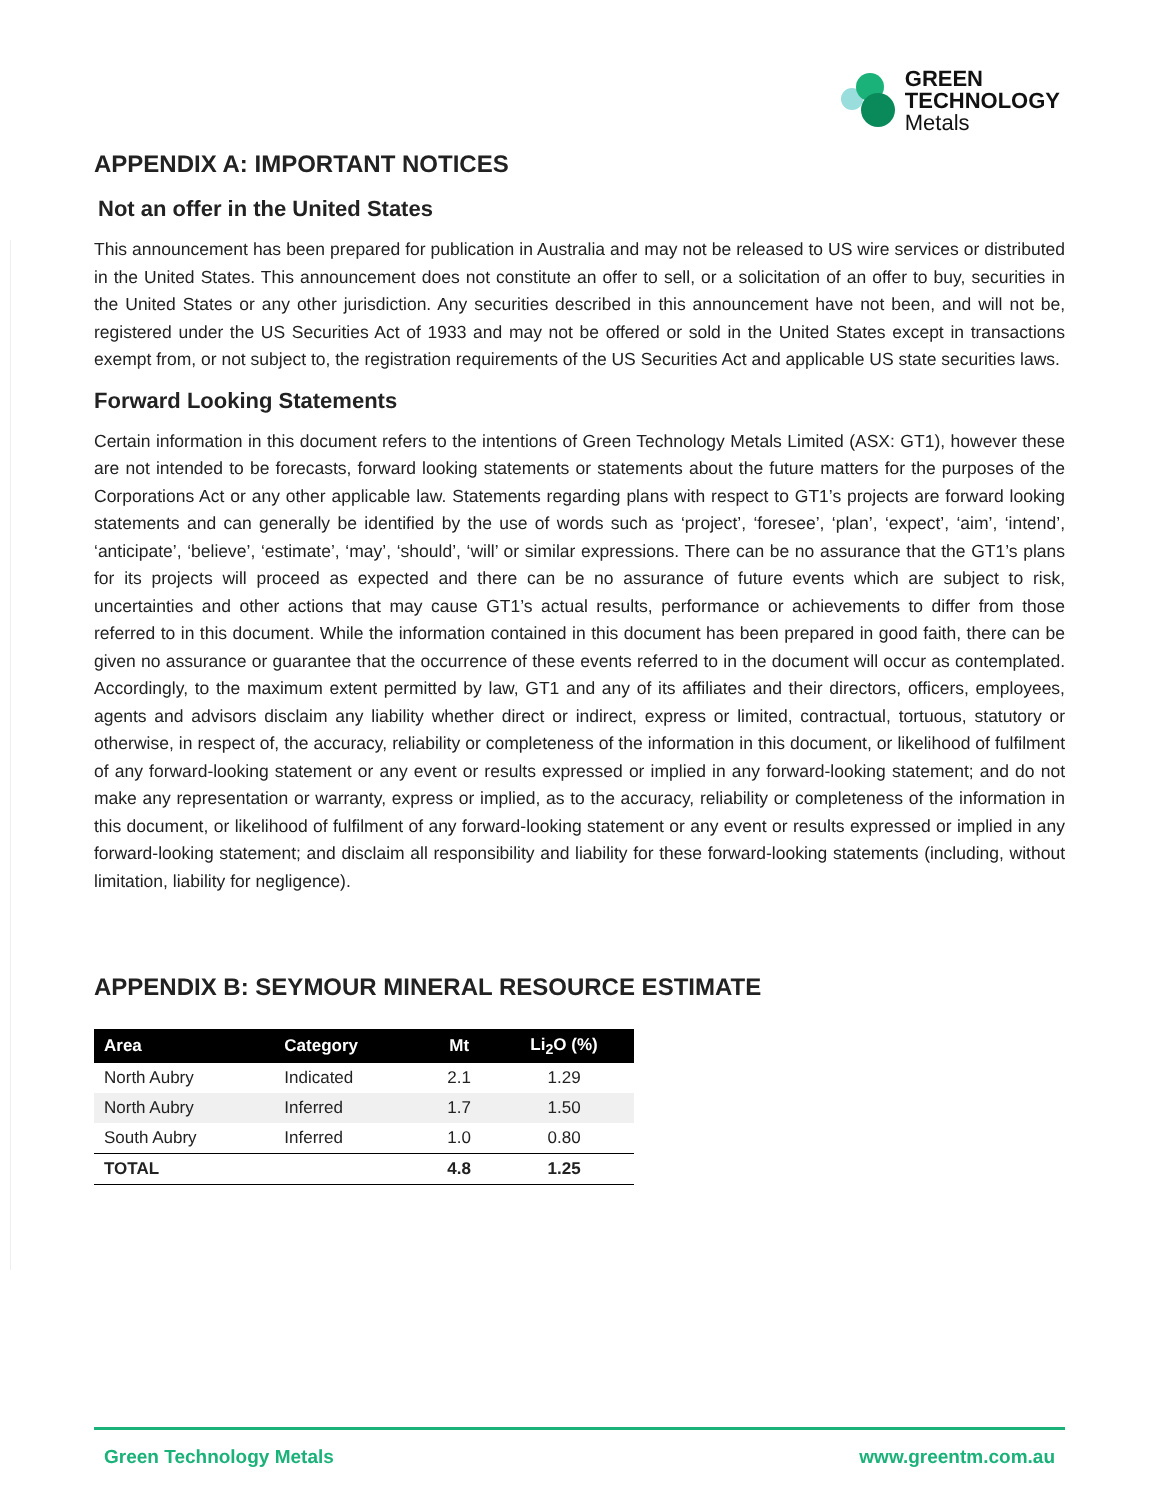GREEN
TECHNOLOGY
Metals
APPENDIX A: IMPORTANT NOTICES
Not an offer in the United States
This announcement has been prepared for publication in Australia and may not be released to US wire services or distributed in the United States. This announcement does not constitute an offer to sell, or a solicitation of an offer to buy, securities in the United States or any other jurisdiction. Any securities described in this announcement have not been, and will not be, registered under the US Securities Act of 1933 and may not be offered or sold in the United States except in transactions exempt from, or not subject to, the registration requirements of the US Securities Act and applicable US state securities laws.
Forward Looking Statements
Certain information in this document refers to the intentions of Green Technology Metals Limited (ASX: GT1), however these are not intended to be forecasts, forward looking statements or statements about the future matters for the purposes of the Corporations Act or any other applicable law. Statements regarding plans with respect to GT1’s projects are forward looking statements and can generally be identified by the use of words such as ‘project’, ‘foresee’, ‘plan’, ‘expect’, ‘aim’, ‘intend’, ‘anticipate’, ‘believe’, ‘estimate’, ‘may’, ‘should’, ‘will’ or similar expressions. There can be no assurance that the GT1’s plans for its projects will proceed as expected and there can be no assurance of future events which are subject to risk, uncertainties and other actions that may cause GT1’s actual results, performance or achievements to differ from those referred to in this document. While the information contained in this document has been prepared in good faith, there can be given no assurance or guarantee that the occurrence of these events referred to in the document will occur as contemplated. Accordingly, to the maximum extent permitted by law, GT1 and any of its affiliates and their directors, officers, employees, agents and advisors disclaim any liability whether direct or indirect, express or limited, contractual, tortuous, statutory or otherwise, in respect of, the accuracy, reliability or completeness of the information in this document, or likelihood of fulfilment of any forward-looking statement or any event or results expressed or implied in any forward-looking statement; and do not make any representation or warranty, express or implied, as to the accuracy, reliability or completeness of the information in this document, or likelihood of fulfilment of any forward-looking statement or any event or results expressed or implied in any forward-looking statement; and disclaim all responsibility and liability for these forward-looking statements (including, without limitation, liability for negligence).
APPENDIX B: SEYMOUR MINERAL RESOURCE ESTIMATE
| Area | Category | Mt | Li<sub>2</sub>O (%) |
| --- | --- | --- | --- |
| North Aubry | Indicated | 2.1 | 1.29 |
| North Aubry | Inferred | 1.7 | 1.50 |
| South Aubry | Inferred | 1.0 | 0.80 |
| TOTAL | | 4.8 | 1.25 |
Green Technology Metals www.greentm.com.au